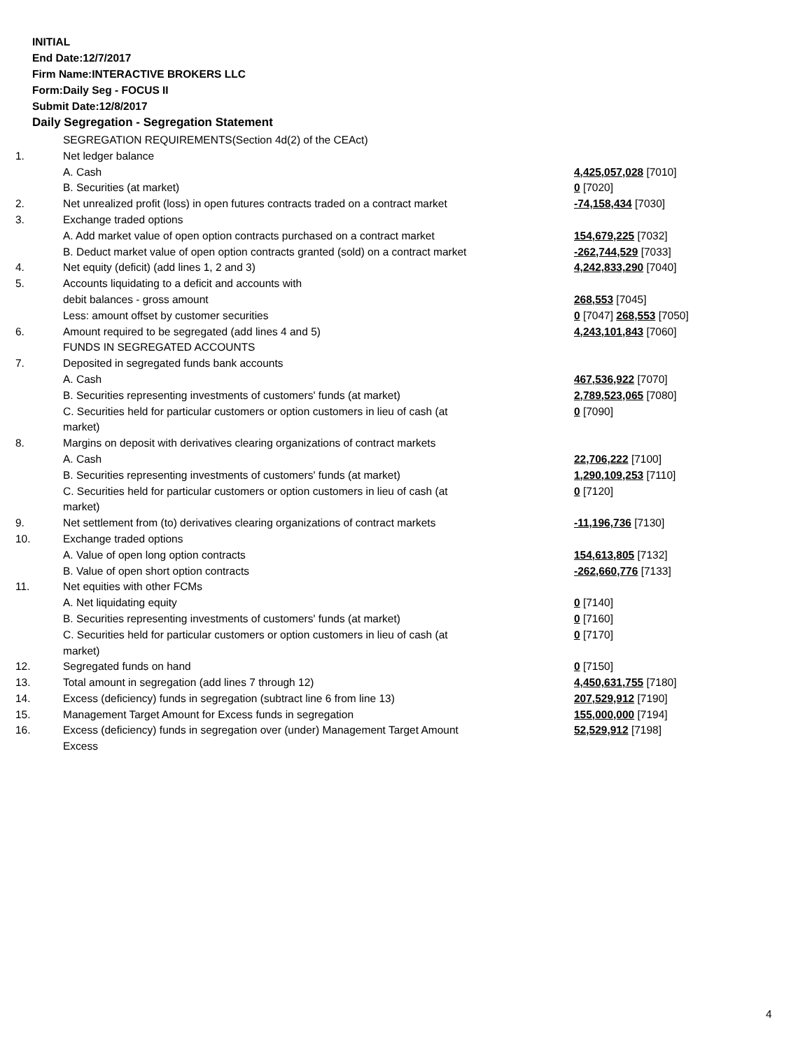INITIAL
End Date:12/7/2017
Firm Name:INTERACTIVE BROKERS LLC
Form:Daily Seg - FOCUS II
Submit Date:12/8/2017
Daily Segregation - Segregation Statement
| | SEGREGATION REQUIREMENTS(Section 4d(2) of the CEAct) | |
| 1. | Net ledger balance | |
| | A. Cash | 4,425,057,028 [7010] |
| | B. Securities (at market) | 0 [7020] |
| 2. | Net unrealized profit (loss) in open futures contracts traded on a contract market | -74,158,434 [7030] |
| 3. | Exchange traded options | |
| | A. Add market value of open option contracts purchased on a contract market | 154,679,225 [7032] |
| | B. Deduct market value of open option contracts granted (sold) on a contract market | -262,744,529 [7033] |
| 4. | Net equity (deficit) (add lines 1, 2 and 3) | 4,242,833,290 [7040] |
| 5. | Accounts liquidating to a deficit and accounts with | |
| | debit balances - gross amount | 268,553 [7045] |
| | Less: amount offset by customer securities | 0 [7047] 268,553 [7050] |
| 6. | Amount required to be segregated (add lines 4 and 5) | 4,243,101,843 [7060] |
| | FUNDS IN SEGREGATED ACCOUNTS | |
| 7. | Deposited in segregated funds bank accounts | |
| | A. Cash | 467,536,922 [7070] |
| | B. Securities representing investments of customers' funds (at market) | 2,789,523,065 [7080] |
| | C. Securities held for particular customers or option customers in lieu of cash (at market) | 0 [7090] |
| 8. | Margins on deposit with derivatives clearing organizations of contract markets | |
| | A. Cash | 22,706,222 [7100] |
| | B. Securities representing investments of customers' funds (at market) | 1,290,109,253 [7110] |
| | C. Securities held for particular customers or option customers in lieu of cash (at market) | 0 [7120] |
| 9. | Net settlement from (to) derivatives clearing organizations of contract markets | -11,196,736 [7130] |
| 10. | Exchange traded options | |
| | A. Value of open long option contracts | 154,613,805 [7132] |
| | B. Value of open short option contracts | -262,660,776 [7133] |
| 11. | Net equities with other FCMs | |
| | A. Net liquidating equity | 0 [7140] |
| | B. Securities representing investments of customers' funds (at market) | 0 [7160] |
| | C. Securities held for particular customers or option customers in lieu of cash (at market) | 0 [7170] |
| 12. | Segregated funds on hand | 0 [7150] |
| 13. | Total amount in segregation (add lines 7 through 12) | 4,450,631,755 [7180] |
| 14. | Excess (deficiency) funds in segregation (subtract line 6 from line 13) | 207,529,912 [7190] |
| 15. | Management Target Amount for Excess funds in segregation | 155,000,000 [7194] |
| 16. | Excess (deficiency) funds in segregation over (under) Management Target Amount Excess | 52,529,912 [7198] |
4